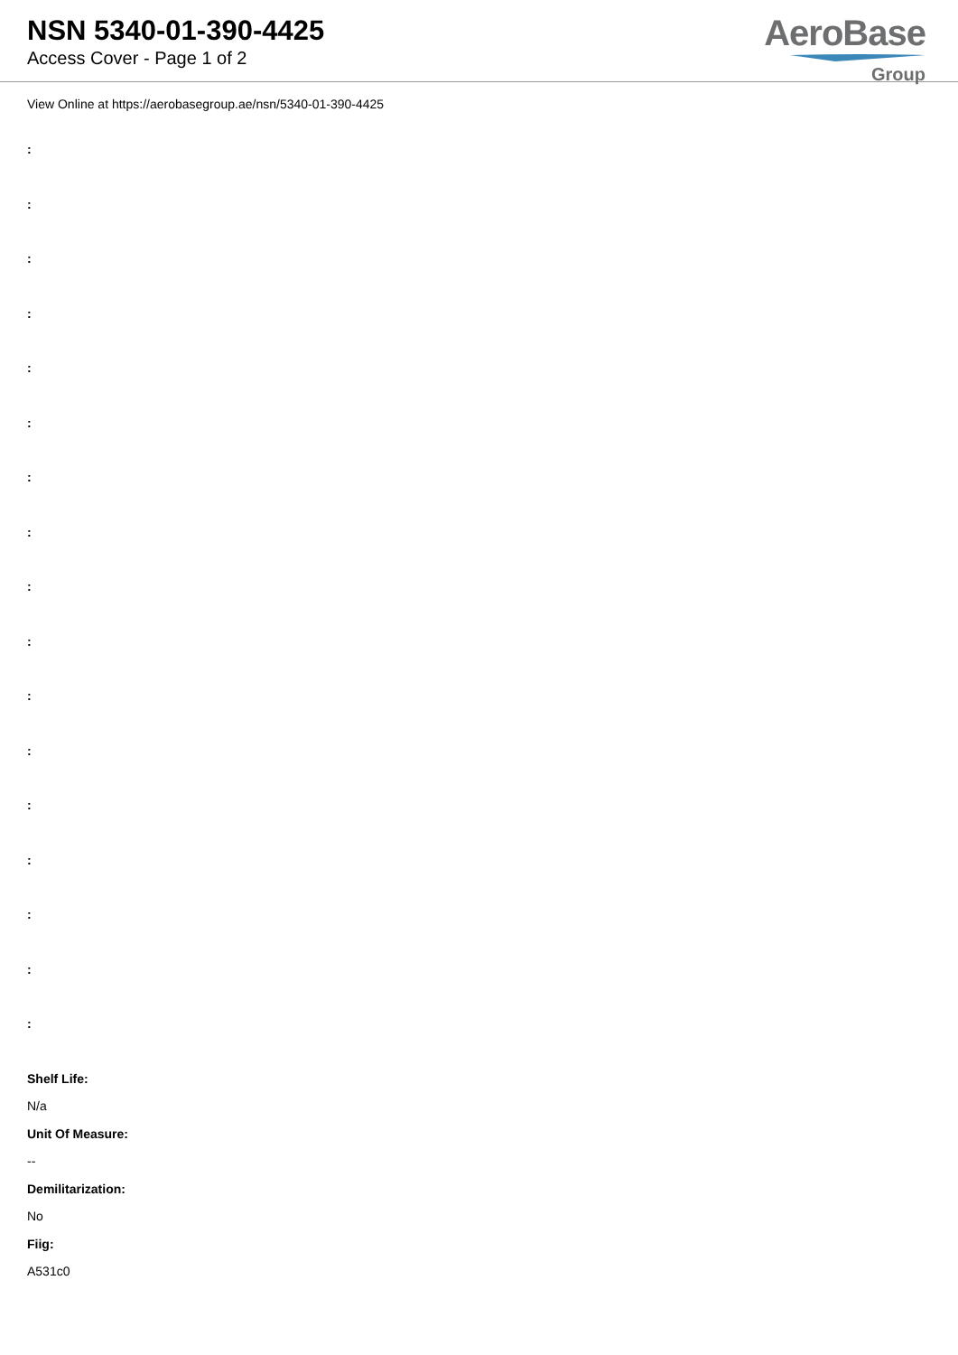NSN 5340-01-390-4425
Access Cover - Page 1 of 2
AeroBase
Group
View Online at https://aerobasegroup.ae/nsn/5340-01-390-4425
:
:
:
:
:
:
:
:
:
:
:
:
:
:
:
:
:
Shelf Life:
N/a
Unit Of Measure:
--
Demilitarization:
No
Fiig:
A531c0